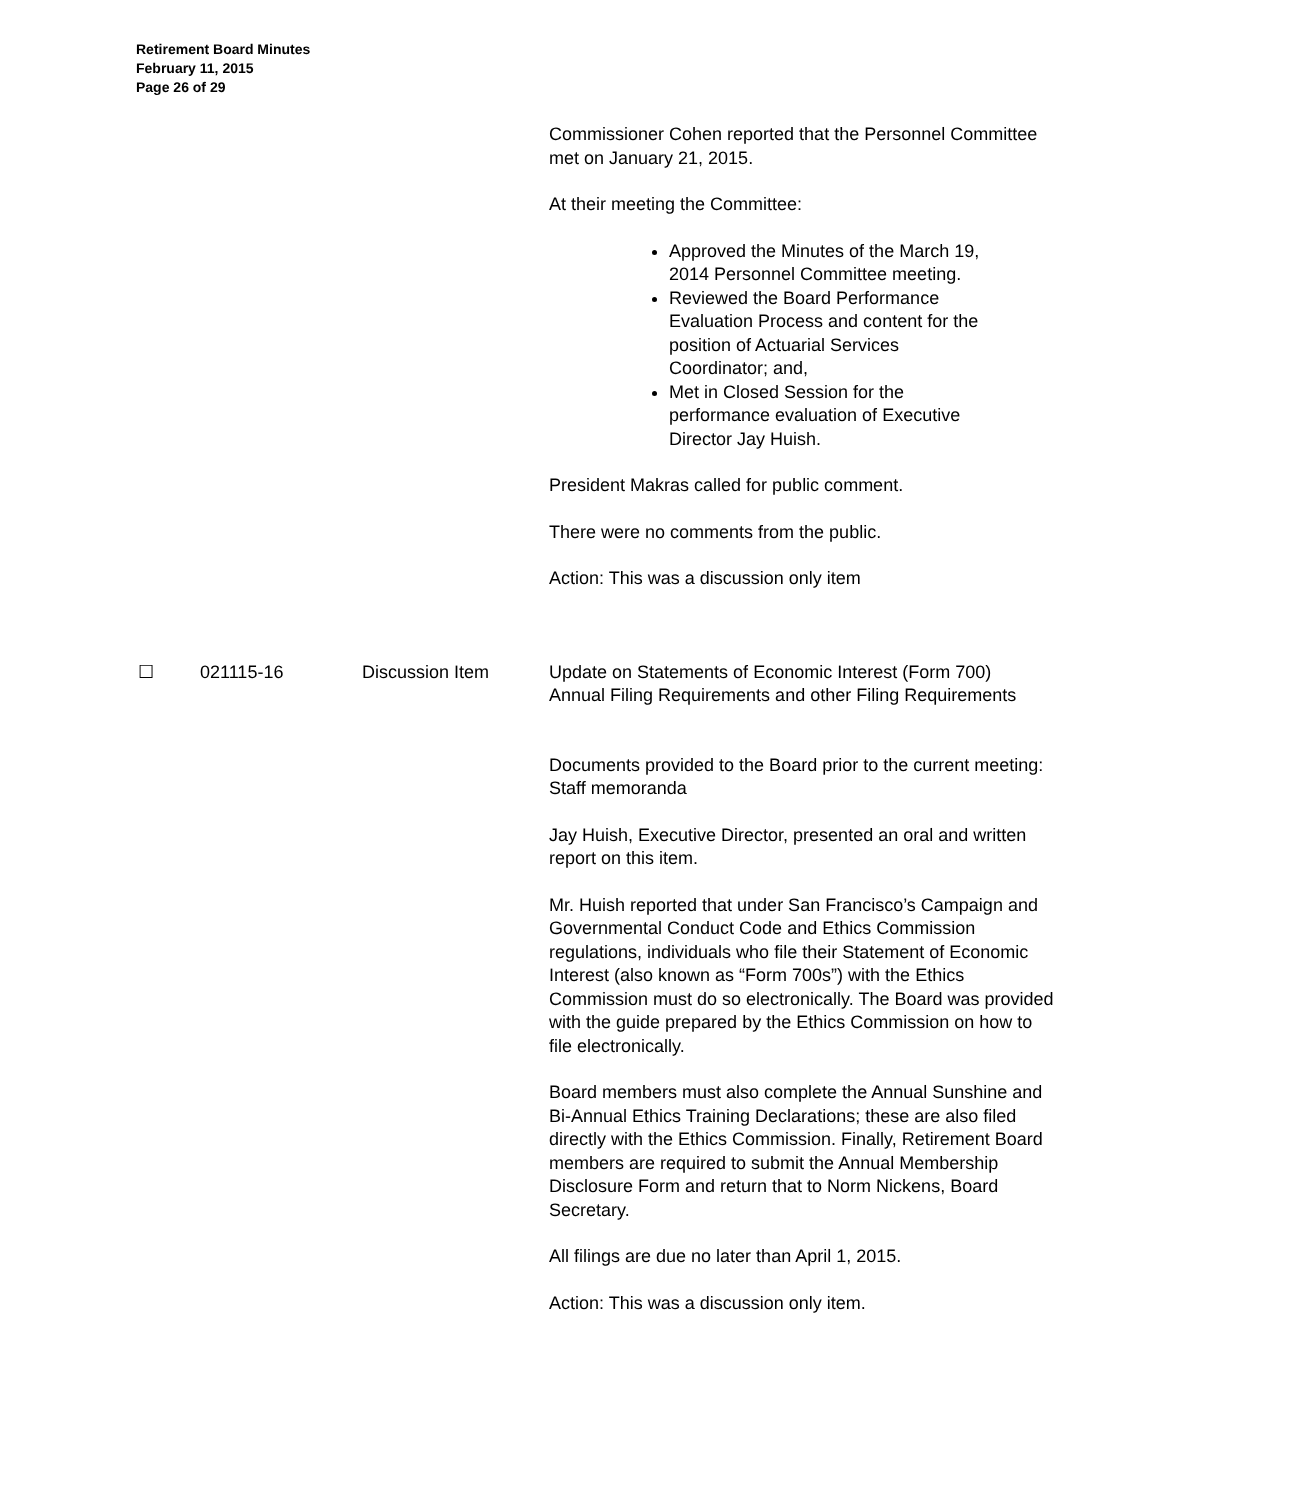Retirement Board Minutes
February 11, 2015
Page 26 of 29
Commissioner Cohen reported that the Personnel Committee met on January 21, 2015.
At their meeting the Committee:
Approved the Minutes of the March 19, 2014 Personnel Committee meeting.
Reviewed the Board Performance Evaluation Process and content for the position of Actuarial Services Coordinator; and,
Met in Closed Session for the performance evaluation of Executive Director Jay Huish.
President Makras called for public comment.
There were no comments from the public.
Action: This was a discussion only item
☐ 021115-16 Discussion Item Update on Statements of Economic Interest (Form 700) Annual Filing Requirements and other Filing Requirements
Documents provided to the Board prior to the current meeting: Staff memoranda
Jay Huish, Executive Director, presented an oral and written report on this item.
Mr. Huish reported that under San Francisco’s Campaign and Governmental Conduct Code and Ethics Commission regulations, individuals who file their Statement of Economic Interest (also known as “Form 700s”) with the Ethics Commission must do so electronically. The Board was provided with the guide prepared by the Ethics Commission on how to file electronically.
Board members must also complete the Annual Sunshine and Bi-Annual Ethics Training Declarations; these are also filed directly with the Ethics Commission. Finally, Retirement Board members are required to submit the Annual Membership Disclosure Form and return that to Norm Nickens, Board Secretary.
All filings are due no later than April 1, 2015.
Action: This was a discussion only item.